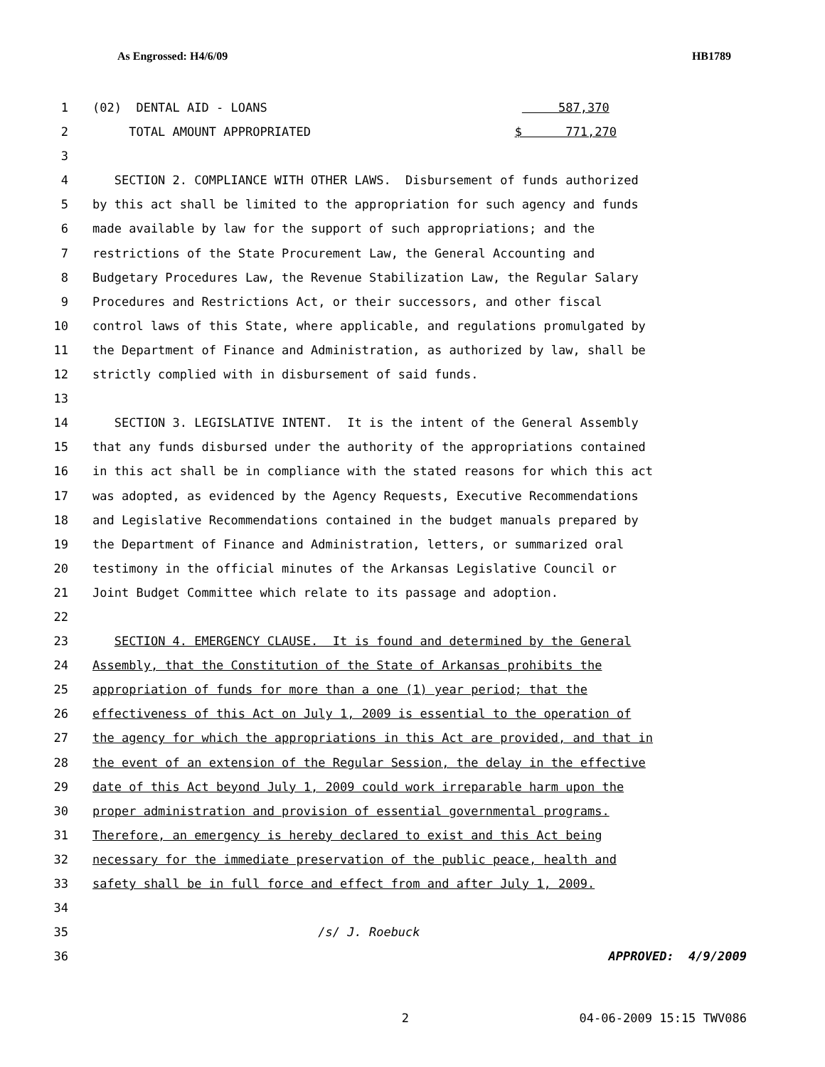As Engrossed: H4/6/09 HB1789
1 (02) DENTAL AID - LOANS 587,370
2 TOTAL AMOUNT APPROPRIATED $ 771,270
3
4 SECTION 2. COMPLIANCE WITH OTHER LAWS. Disbursement of funds authorized
5 by this act shall be limited to the appropriation for such agency and funds
6 made available by law for the support of such appropriations; and the
7 restrictions of the State Procurement Law, the General Accounting and
8 Budgetary Procedures Law, the Revenue Stabilization Law, the Regular Salary
9 Procedures and Restrictions Act, or their successors, and other fiscal
10 control laws of this State, where applicable, and regulations promulgated by
11 the Department of Finance and Administration, as authorized by law, shall be
12 strictly complied with in disbursement of said funds.
13
14 SECTION 3. LEGISLATIVE INTENT. It is the intent of the General Assembly
15 that any funds disbursed under the authority of the appropriations contained
16 in this act shall be in compliance with the stated reasons for which this act
17 was adopted, as evidenced by the Agency Requests, Executive Recommendations
18 and Legislative Recommendations contained in the budget manuals prepared by
19 the Department of Finance and Administration, letters, or summarized oral
20 testimony in the official minutes of the Arkansas Legislative Council or
21 Joint Budget Committee which relate to its passage and adoption.
22
23 SECTION 4. EMERGENCY CLAUSE. It is found and determined by the General
24 Assembly, that the Constitution of the State of Arkansas prohibits the
25 appropriation of funds for more than a one (1) year period; that the
26 effectiveness of this Act on July 1, 2009 is essential to the operation of
27 the agency for which the appropriations in this Act are provided, and that in
28 the event of an extension of the Regular Session, the delay in the effective
29 date of this Act beyond July 1, 2009 could work irreparable harm upon the
30 proper administration and provision of essential governmental programs.
31 Therefore, an emergency is hereby declared to exist and this Act being
32 necessary for the immediate preservation of the public peace, health and
33 safety shall be in full force and effect from and after July 1, 2009.
34
35 /s/ J. Roebuck
36 APPROVED: 4/9/2009
2 04-06-2009 15:15 TWV086